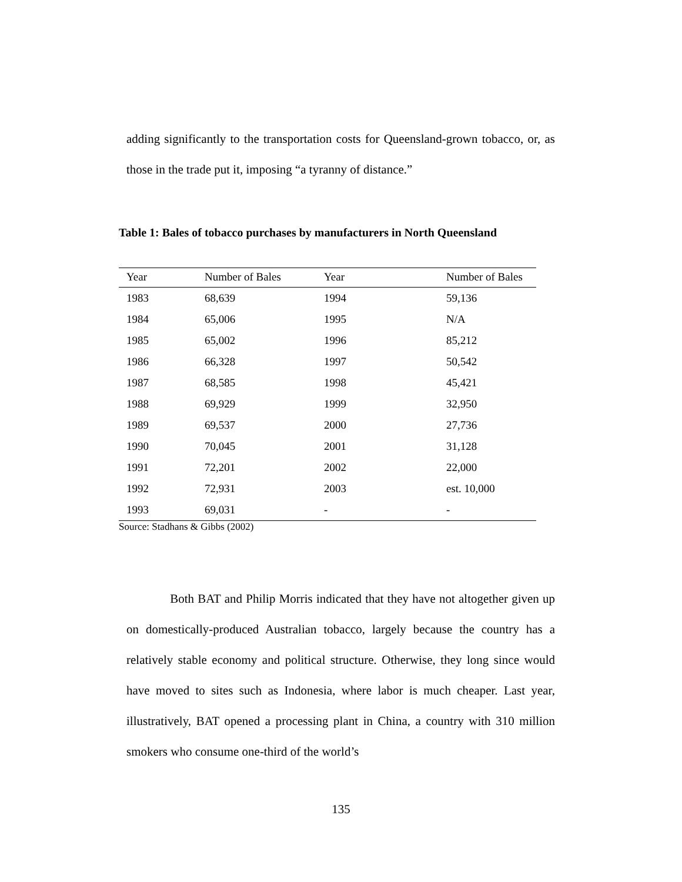adding significantly to the transportation costs for Queensland-grown tobacco, or, as those in the trade put it, imposing “a tyranny of distance.”
Table 1: Bales of tobacco purchases by manufacturers in North Queensland
| Year | Number of Bales | Year | Number of Bales |
| --- | --- | --- | --- |
| 1983 | 68,639 | 1994 | 59,136 |
| 1984 | 65,006 | 1995 | N/A |
| 1985 | 65,002 | 1996 | 85,212 |
| 1986 | 66,328 | 1997 | 50,542 |
| 1987 | 68,585 | 1998 | 45,421 |
| 1988 | 69,929 | 1999 | 32,950 |
| 1989 | 69,537 | 2000 | 27,736 |
| 1990 | 70,045 | 2001 | 31,128 |
| 1991 | 72,201 | 2002 | 22,000 |
| 1992 | 72,931 | 2003 | est. 10,000 |
| 1993 | 69,031 | - | - |
Source: Stadhans & Gibbs (2002)
Both BAT and Philip Morris indicated that they have not altogether given up on domestically-produced Australian tobacco, largely because the country has a relatively stable economy and political structure. Otherwise, they long since would have moved to sites such as Indonesia, where labor is much cheaper. Last year, illustratively, BAT opened a processing plant in China, a country with 310 million smokers who consume one-third of the world’s
135